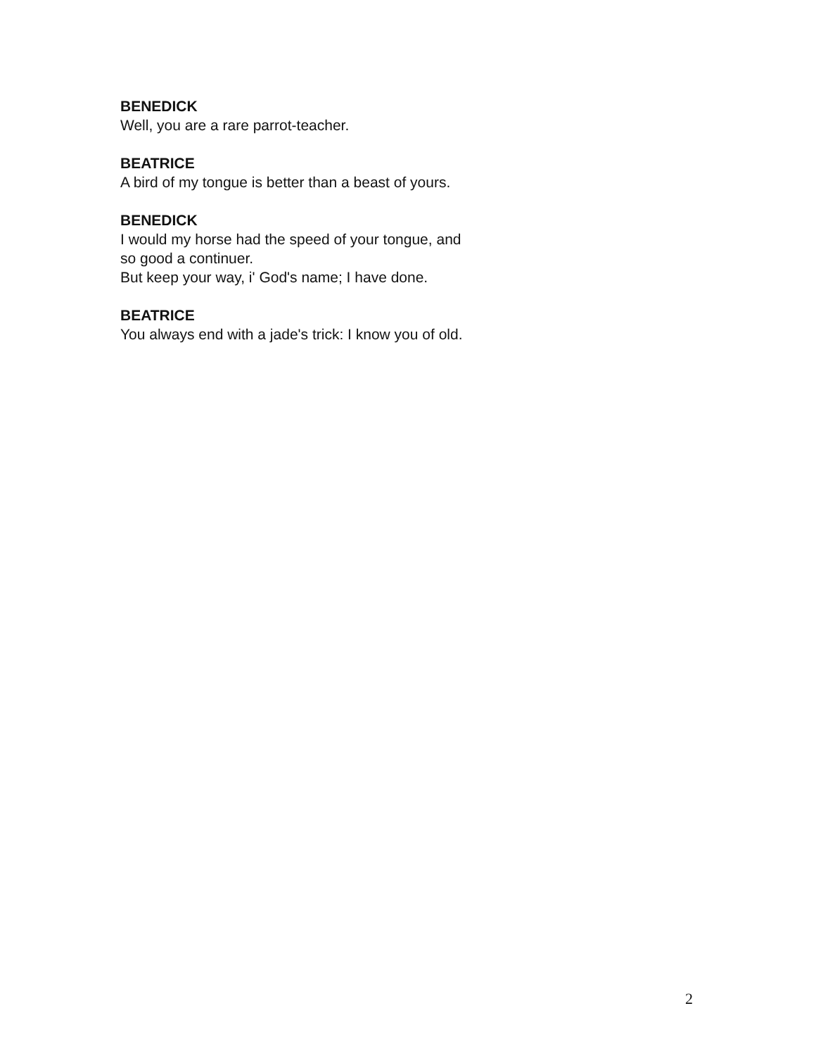BENEDICK
Well, you are a rare parrot-teacher.
BEATRICE
A bird of my tongue is better than a beast of yours.
BENEDICK
I would my horse had the speed of your tongue, and
so good a continuer.
But keep your way, i' God's name; I have done.
BEATRICE
You always end with a jade's trick: I know you of old.
2